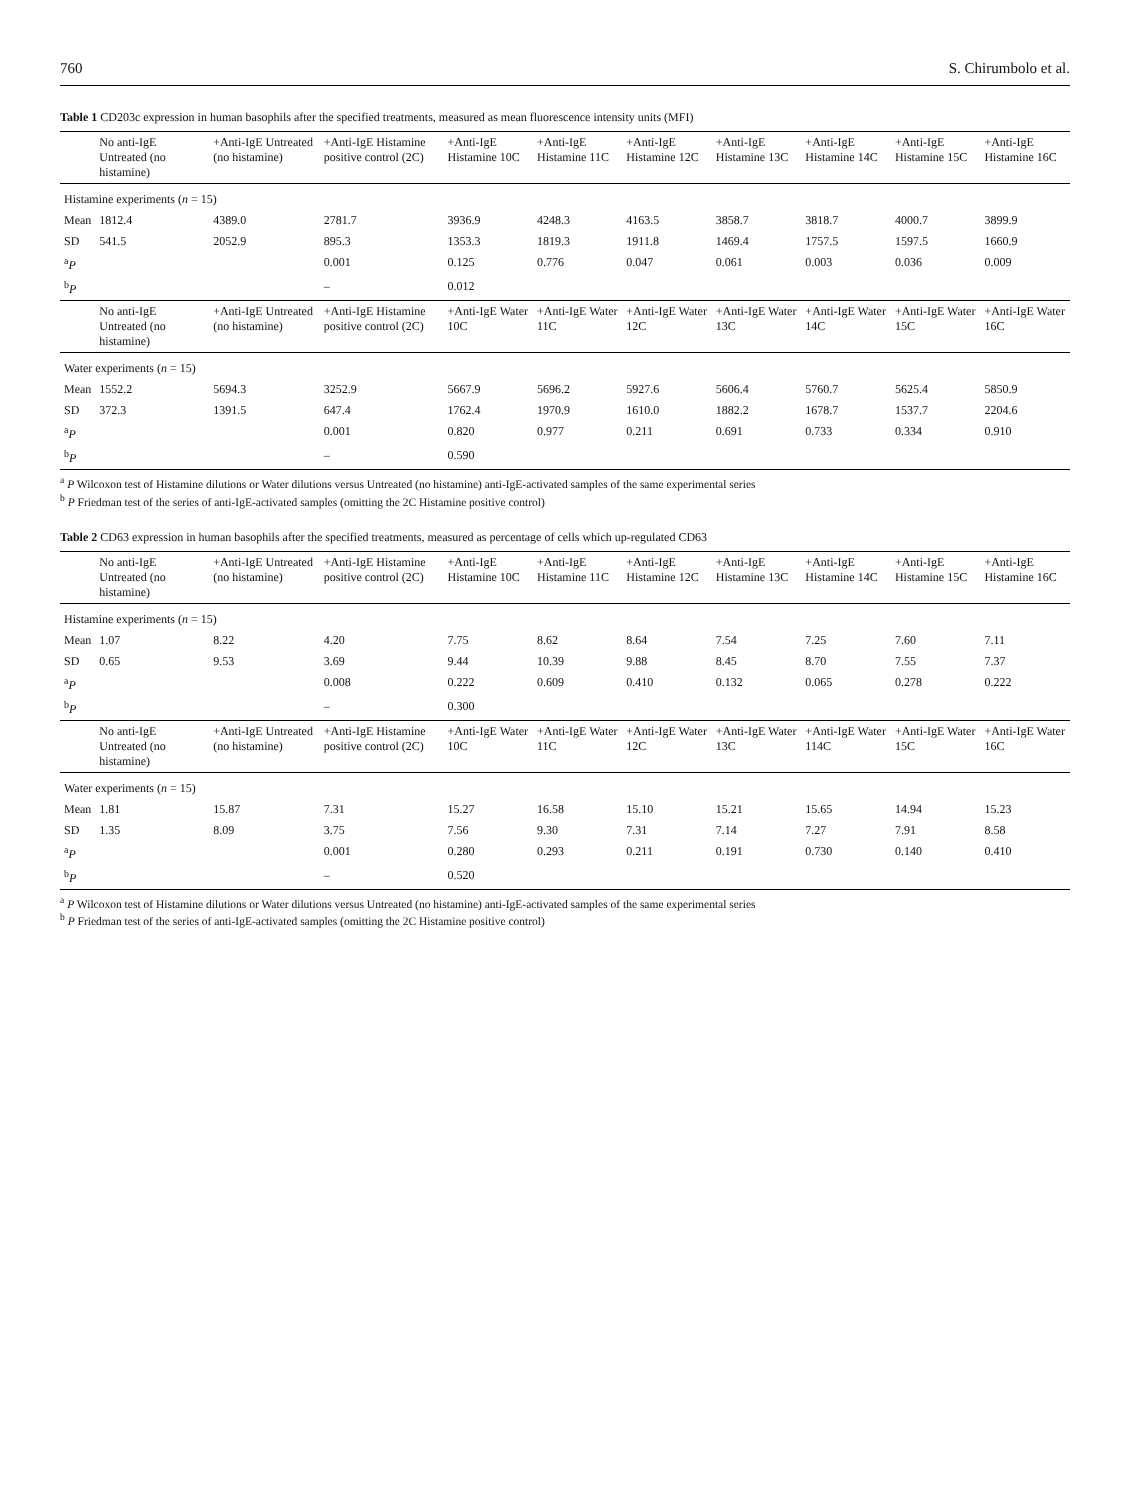760 S. Chirumbolo et al.
Table 1 CD203c expression in human basophils after the specified treatments, measured as mean fluorescence intensity units (MFI)
| | No anti-IgE Untreated (no histamine) | +Anti-IgE Untreated (no histamine) | +Anti-IgE Histamine positive control (2C) | +Anti-IgE Histamine 10C | +Anti-IgE Histamine 11C | +Anti-IgE Histamine 12C | +Anti-IgE Histamine 13C | +Anti-IgE Histamine 14C | +Anti-IgE Histamine 15C | +Anti-IgE Histamine 16C |
| --- | --- | --- | --- | --- | --- | --- | --- | --- | --- | --- |
| Histamine experiments ( n = 15) | | | | | | | | | | |
| Mean | 1812.4 | 4389.0 | 2781.7 | 3936.9 | 4248.3 | 4163.5 | 3858.7 | 3818.7 | 4000.7 | 3899.9 |
| SD | 541.5 | 2052.9 | 895.3 | 1353.3 | 1819.3 | 1911.8 | 1469.4 | 1757.5 | 1597.5 | 1660.9 |
| <sup>a</sup> P | | | 0.001 | 0.125 | 0.776 | 0.047 | 0.061 | 0.003 | 0.036 | 0.009 |
| <sup>b</sup> P | | | – | 0.012 | | | | | | |
| | No anti-IgE Untreated (no histamine) | +Anti-IgE Untreated (no histamine) | +Anti-IgE Histamine positive control (2C) | +Anti-IgE Water 10C | +Anti-IgE Water 11C | +Anti-IgE Water 12C | +Anti-IgE Water 13C | +Anti-IgE Water 14C | +Anti-IgE Water 15C | +Anti-IgE Water 16C |
| Water experiments ( n = 15) | | | | | | | | | | |
| Mean | 1552.2 | 5694.3 | 3252.9 | 5667.9 | 5696.2 | 5927.6 | 5606.4 | 5760.7 | 5625.4 | 5850.9 |
| SD | 372.3 | 1391.5 | 647.4 | 1762.4 | 1970.9 | 1610.0 | 1882.2 | 1678.7 | 1537.7 | 2204.6 |
| <sup>a</sup> P | | | 0.001 | 0.820 | 0.977 | 0.211 | 0.691 | 0.733 | 0.334 | 0.910 |
| <sup>b</sup> P | | | – | 0.590 | | | | | | |
<sup>a</sup> P Wilcoxon test of Histamine dilutions or Water dilutions versus Untreated (no histamine) anti-IgE-activated samples of the same experimental series
<sup>b</sup> P Friedman test of the series of anti-IgE-activated samples (omitting the 2C Histamine positive control)
Table 2 CD63 expression in human basophils after the specified treatments, measured as percentage of cells which up-regulated CD63
| | No anti-IgE Untreated (no histamine) | +Anti-IgE Untreated (no histamine) | +Anti-IgE Histamine positive control (2C) | +Anti-IgE Histamine 10C | +Anti-IgE Histamine 11C | +Anti-IgE Histamine 12C | +Anti-IgE Histamine 13C | +Anti-IgE Histamine 14C | +Anti-IgE Histamine 15C | +Anti-IgE Histamine 16C |
| --- | --- | --- | --- | --- | --- | --- | --- | --- | --- | --- |
| Histamine experiments ( n = 15) | | | | | | | | | | |
| Mean | 1.07 | 8.22 | 4.20 | 7.75 | 8.62 | 8.64 | 7.54 | 7.25 | 7.60 | 7.11 |
| SD | 0.65 | 9.53 | 3.69 | 9.44 | 10.39 | 9.88 | 8.45 | 8.70 | 7.55 | 7.37 |
| <sup>a</sup> P | | | 0.008 | 0.222 | 0.609 | 0.410 | 0.132 | 0.065 | 0.278 | 0.222 |
| <sup>b</sup> P | | | – | 0.300 | | | | | | |
| | No anti-IgE Untreated (no histamine) | +Anti-IgE Untreated (no histamine) | +Anti-IgE Histamine positive control (2C) | +Anti-IgE Water 10C | +Anti-IgE Water 11C | +Anti-IgE Water 12C | +Anti-IgE Water 13C | +Anti-IgE Water 114C | +Anti-IgE Water 15C | +Anti-IgE Water 16C |
| Water experiments ( n = 15) | | | | | | | | | | |
| Mean | 1.81 | 15.87 | 7.31 | 15.27 | 16.58 | 15.10 | 15.21 | 15.65 | 14.94 | 15.23 |
| SD | 1.35 | 8.09 | 3.75 | 7.56 | 9.30 | 7.31 | 7.14 | 7.27 | 7.91 | 8.58 |
| <sup>a</sup> P | | | 0.001 | 0.280 | 0.293 | 0.211 | 0.191 | 0.730 | 0.140 | 0.410 |
| <sup>b</sup> P | | | – | 0.520 | | | | | | |
<sup>a</sup> P Wilcoxon test of Histamine dilutions or Water dilutions versus Untreated (no histamine) anti-IgE-activated samples of the same experimental series
<sup>b</sup> P Friedman test of the series of anti-IgE-activated samples (omitting the 2C Histamine positive control)